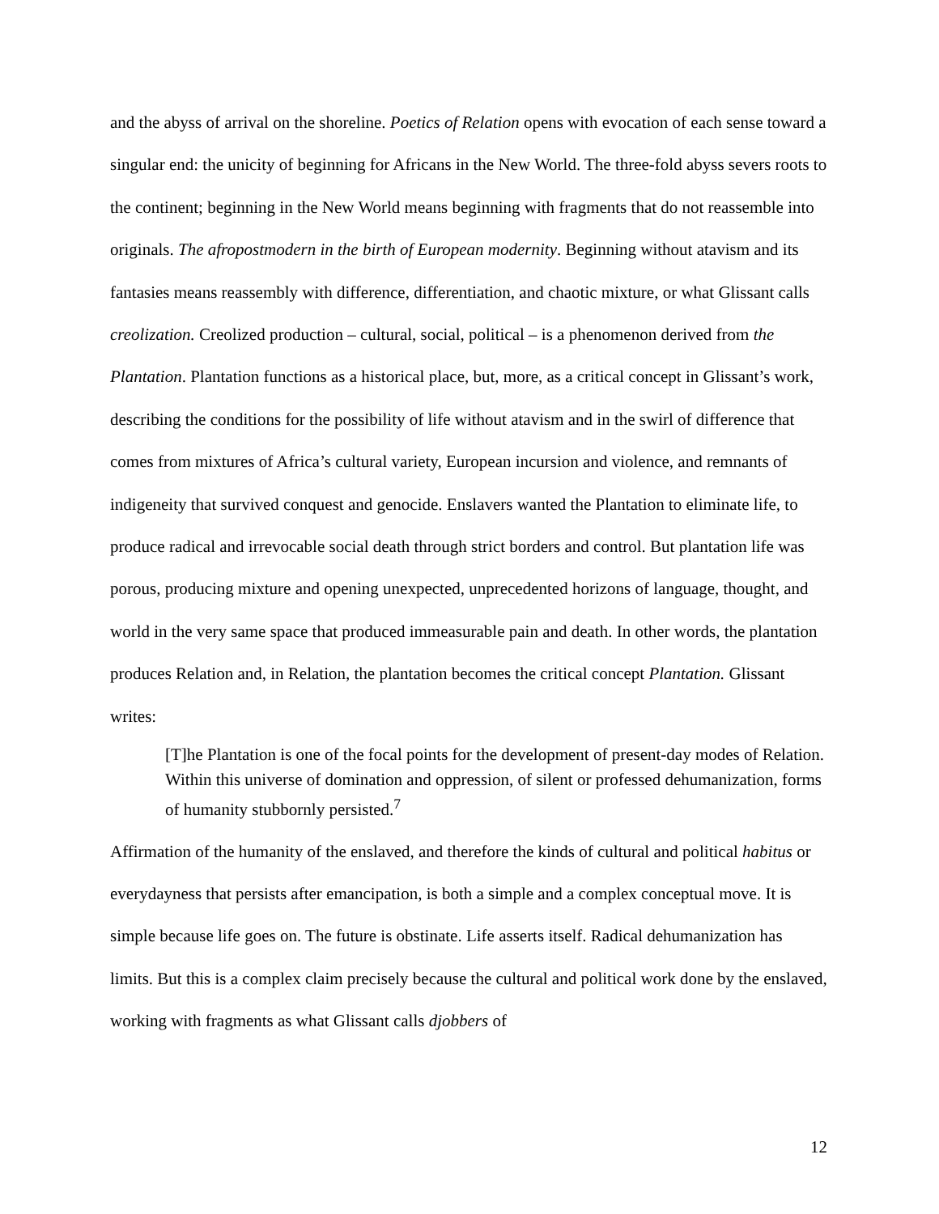and the abyss of arrival on the shoreline. Poetics of Relation opens with evocation of each sense toward a singular end: the unicity of beginning for Africans in the New World. The three-fold abyss severs roots to the continent; beginning in the New World means beginning with fragments that do not reassemble into originals. The afropostmodern in the birth of European modernity. Beginning without atavism and its fantasies means reassembly with difference, differentiation, and chaotic mixture, or what Glissant calls creolization. Creolized production – cultural, social, political – is a phenomenon derived from the Plantation. Plantation functions as a historical place, but, more, as a critical concept in Glissant’s work, describing the conditions for the possibility of life without atavism and in the swirl of difference that comes from mixtures of Africa’s cultural variety, European incursion and violence, and remnants of indigeneity that survived conquest and genocide. Enslavers wanted the Plantation to eliminate life, to produce radical and irrevocable social death through strict borders and control. But plantation life was porous, producing mixture and opening unexpected, unprecedented horizons of language, thought, and world in the very same space that produced immeasurable pain and death. In other words, the plantation produces Relation and, in Relation, the plantation becomes the critical concept Plantation. Glissant writes:
[T]he Plantation is one of the focal points for the development of present-day modes of Relation. Within this universe of domination and oppression, of silent or professed dehumanization, forms of humanity stubbornly persisted.<sup>7</sup>
Affirmation of the humanity of the enslaved, and therefore the kinds of cultural and political habitus or everydayness that persists after emancipation, is both a simple and a complex conceptual move. It is simple because life goes on. The future is obstinate. Life asserts itself. Radical dehumanization has limits. But this is a complex claim precisely because the cultural and political work done by the enslaved, working with fragments as what Glissant calls djobbers of
12